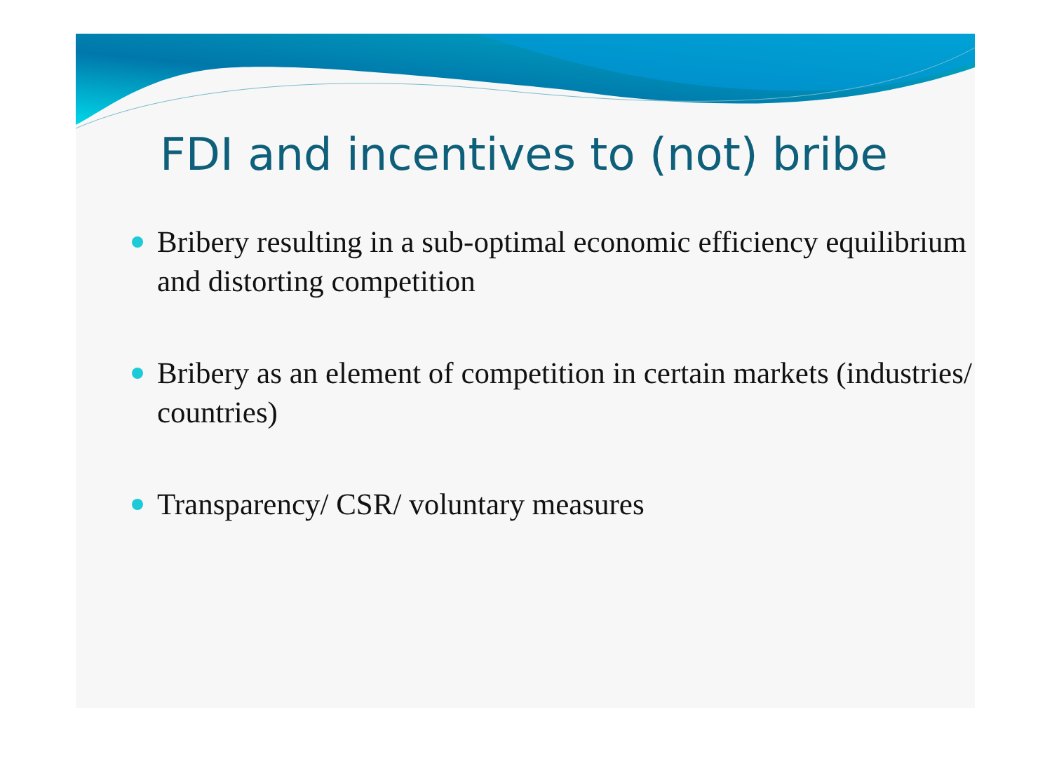FDI and incentives to (not) bribe
Bribery resulting in a sub-optimal economic efficiency equilibrium and distorting competition
Bribery as an element of competition in certain markets (industries/ countries)
Transparency/ CSR/ voluntary measures